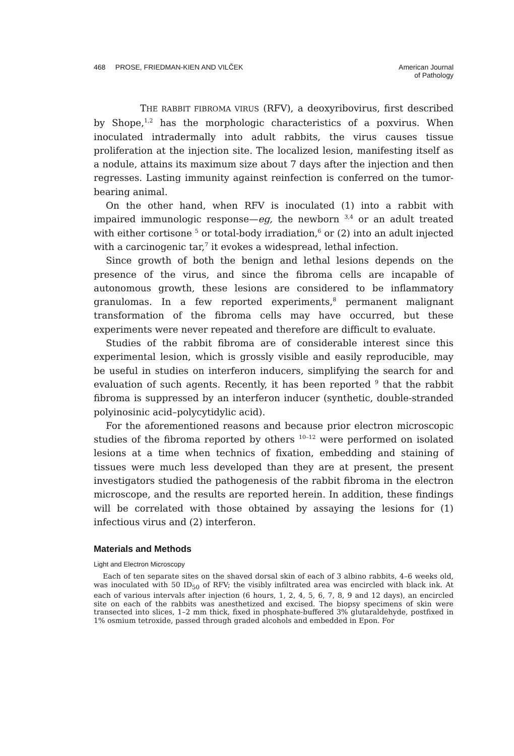468 PROSE, FRIEDMAN-KIEN AND VILČEK
American Journal
of Pathology
THE RABBIT FIBROMA VIRUS (RFV), a deoxyribovirus, first described by Shope,<sup>1,2</sup> has the morphologic characteristics of a poxvirus. When inoculated intradermally into adult rabbits, the virus causes tissue proliferation at the injection site. The localized lesion, manifesting itself as a nodule, attains its maximum size about 7 days after the injection and then regresses. Lasting immunity against reinfection is conferred on the tumor-bearing animal.
On the other hand, when RFV is inoculated (1) into a rabbit with impaired immunologic response—eg, the newborn <sup>3,4</sup> or an adult treated with either cortisone <sup>5</sup> or total-body irradiation,<sup>6</sup> or (2) into an adult injected with a carcinogenic tar,<sup>7</sup> it evokes a widespread, lethal infection.
Since growth of both the benign and lethal lesions depends on the presence of the virus, and since the fibroma cells are incapable of autonomous growth, these lesions are considered to be inflammatory granulomas. In a few reported experiments,<sup>8</sup> permanent malignant transformation of the fibroma cells may have occurred, but these experiments were never repeated and therefore are difficult to evaluate.
Studies of the rabbit fibroma are of considerable interest since this experimental lesion, which is grossly visible and easily reproducible, may be useful in studies on interferon inducers, simplifying the search for and evaluation of such agents. Recently, it has been reported <sup>9</sup> that the rabbit fibroma is suppressed by an interferon inducer (synthetic, double-stranded polyinosinic acid–polycytidylic acid).
For the aforementioned reasons and because prior electron microscopic studies of the fibroma reported by others <sup>10–12</sup> were performed on isolated lesions at a time when technics of fixation, embedding and staining of tissues were much less developed than they are at present, the present investigators studied the pathogenesis of the rabbit fibroma in the electron microscope, and the results are reported herein. In addition, these findings will be correlated with those obtained by assaying the lesions for (1) infectious virus and (2) interferon.
Materials and Methods
Light and Electron Microscopy
Each of ten separate sites on the shaved dorsal skin of each of 3 albino rabbits, 4–6 weeks old, was inoculated with 50 ID<sub>50</sub> of RFV; the visibly infiltrated area was encircled with black ink. At each of various intervals after injection (6 hours, 1, 2, 4, 5, 6, 7, 8, 9 and 12 days), an encircled site on each of the rabbits was anesthetized and excised. The biopsy specimens of skin were transected into slices, 1–2 mm thick, fixed in phosphate-buffered 3% glutaraldehyde, postfixed in 1% osmium tetroxide, passed through graded alcohols and embedded in Epon. For